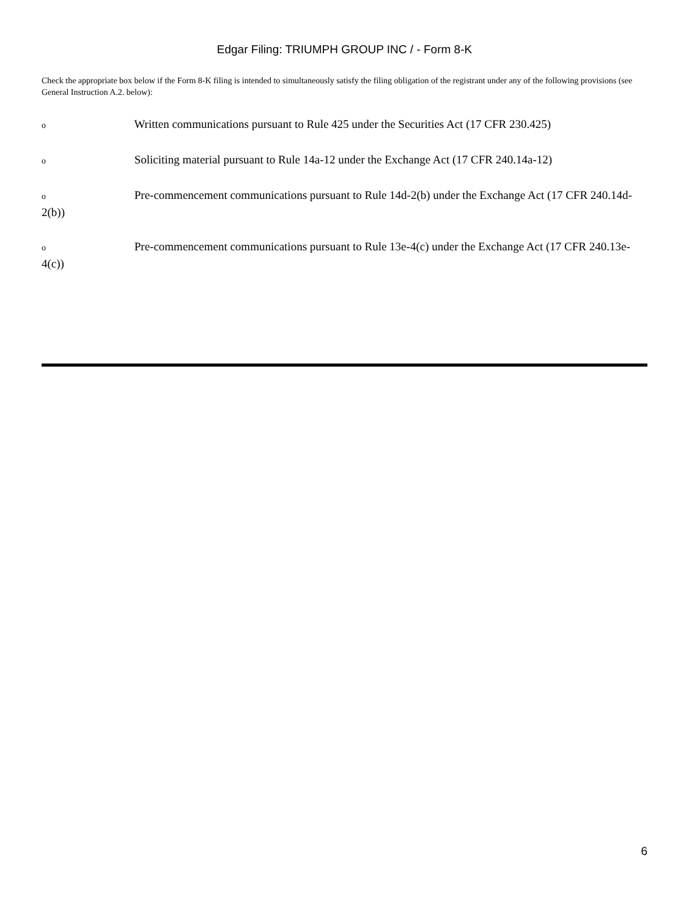Edgar Filing: TRIUMPH GROUP INC / - Form 8-K
Check the appropriate box below if the Form 8-K filing is intended to simultaneously satisfy the filing obligation of the registrant under any of the following provisions (see General Instruction A.2. below):
o Written communications pursuant to Rule 425 under the Securities Act (17 CFR 230.425)
o Soliciting material pursuant to Rule 14a-12 under the Exchange Act (17 CFR 240.14a-12)
o Pre-commencement communications pursuant to Rule 14d-2(b) under the Exchange Act (17 CFR 240.14d-2(b))
o Pre-commencement communications pursuant to Rule 13e-4(c) under the Exchange Act (17 CFR 240.13e-4(c))
6